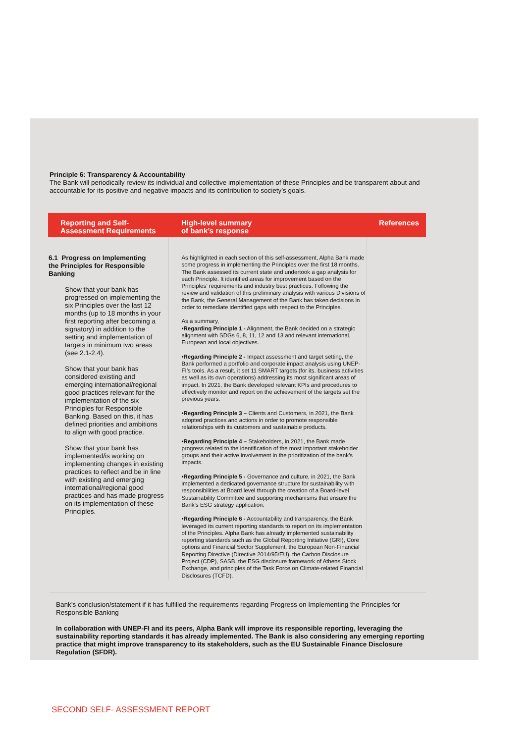Principle 6: Transparency & Accountability
The Bank will periodically review its individual and collective implementation of these Principles and be transparent about and accountable for its positive and negative impacts and its contribution to society’s goals.
| Reporting and Self- Assessment Requirements | High-level summary of bank’s response | References |
| --- | --- | --- |
| 6.1 Progress on Implementing the Principles for Responsible Banking Show that your bank has progressed on implementing the six Principles over the last 12 months (up to 18 months in your first reporting after becoming a signatory) in addition to the setting and implementation of targets in minimum two areas (see 2.1-2.4). Show that your bank has considered existing and emerging international/regional good practices relevant for the implementation of the six Principles for Responsible Banking. Based on this, it has defined priorities and ambitions to align with good practice. Show that your bank has implemented/is working on implementing changes in existing practices to reflect and be in line with existing and emerging international/regional good practices and has made progress on its implementation of these Principles. | As highlighted in each section of this self-assessment, Alpha Bank made some progress in implementing the Principles over the first 18 months. The Bank assessed its current state and undertook a gap analysis for each Principle. It identified areas for improvement based on the Principles’ requirements and industry best practices. Following the review and validation of this preliminary analysis with various Divisions of the Bank, the General Management of the Bank has taken decisions in order to remediate identified gaps with respect to the Principles. As a summary, •Regarding Principle 1 - Alignment, the Bank decided on a strategic alignment with SDGs 6, 8, 11, 12 and 13 and relevant international, European and local objectives. •Regarding Principle 2 - Impact assessment and target setting, the Bank performed a portfolio and corporate impact analysis using UNEP-FI’s tools. As a result, it set 11 SMART targets (for its. business activities as well as its own operations) addressing its most significant areas of impact. In 2021, the Bank developed relevant KPIs and procedures to effectively monitor and report on the achievement of the targets set the previous years. •Regarding Principle 3 – Clients and Customers, in 2021, the Bank adopted practices and actions in order to promote responsible relationships with its customers and sustainable products. •Regarding Principle 4 – Stakeholders, in 2021, the Bank made progress related to the identification of the most important stakeholder groups and their active involvement in the prioritization of the bank’s impacts. •Regarding Principle 5 - Governance and culture, in 2021, the Bank implemented a dedicated governance structure for sustainability with responsibilities at Board level through the creation of a Board-level Sustainability Committee and supporting mechanisms that ensure the Bank’s ESG strategy application. •Regarding Principle 6 - Accountability and transparency, the Bank leveraged its current reporting standards to report on its implementation of the Principles. Alpha Bank has already implemented sustainability reporting standards such as the Global Reporting Initiative (GRI), Core options and Financial Sector Supplement, the European Non-Financial Reporting Directive (Directive 2014/95/EU), the Carbon Disclosure Project (CDP), SASB, the ESG disclosure framework of Athens Stock Exchange, and principles of the Task Force on Climate-related Financial Disclosures (TCFD). | |
Bank’s conclusion/statement if it has fulfilled the requirements regarding Progress on Implementing the Principles for Responsible Banking
In collaboration with UNEP-FI and its peers, Alpha Bank will improve its responsible reporting, leveraging the sustainability reporting standards it has already implemented. The Bank is also considering any emerging reporting practice that might improve transparency to its stakeholders, such as the EU Sustainable Finance Disclosure Regulation (SFDR).
SECOND SELF- ASSESSMENT REPORT